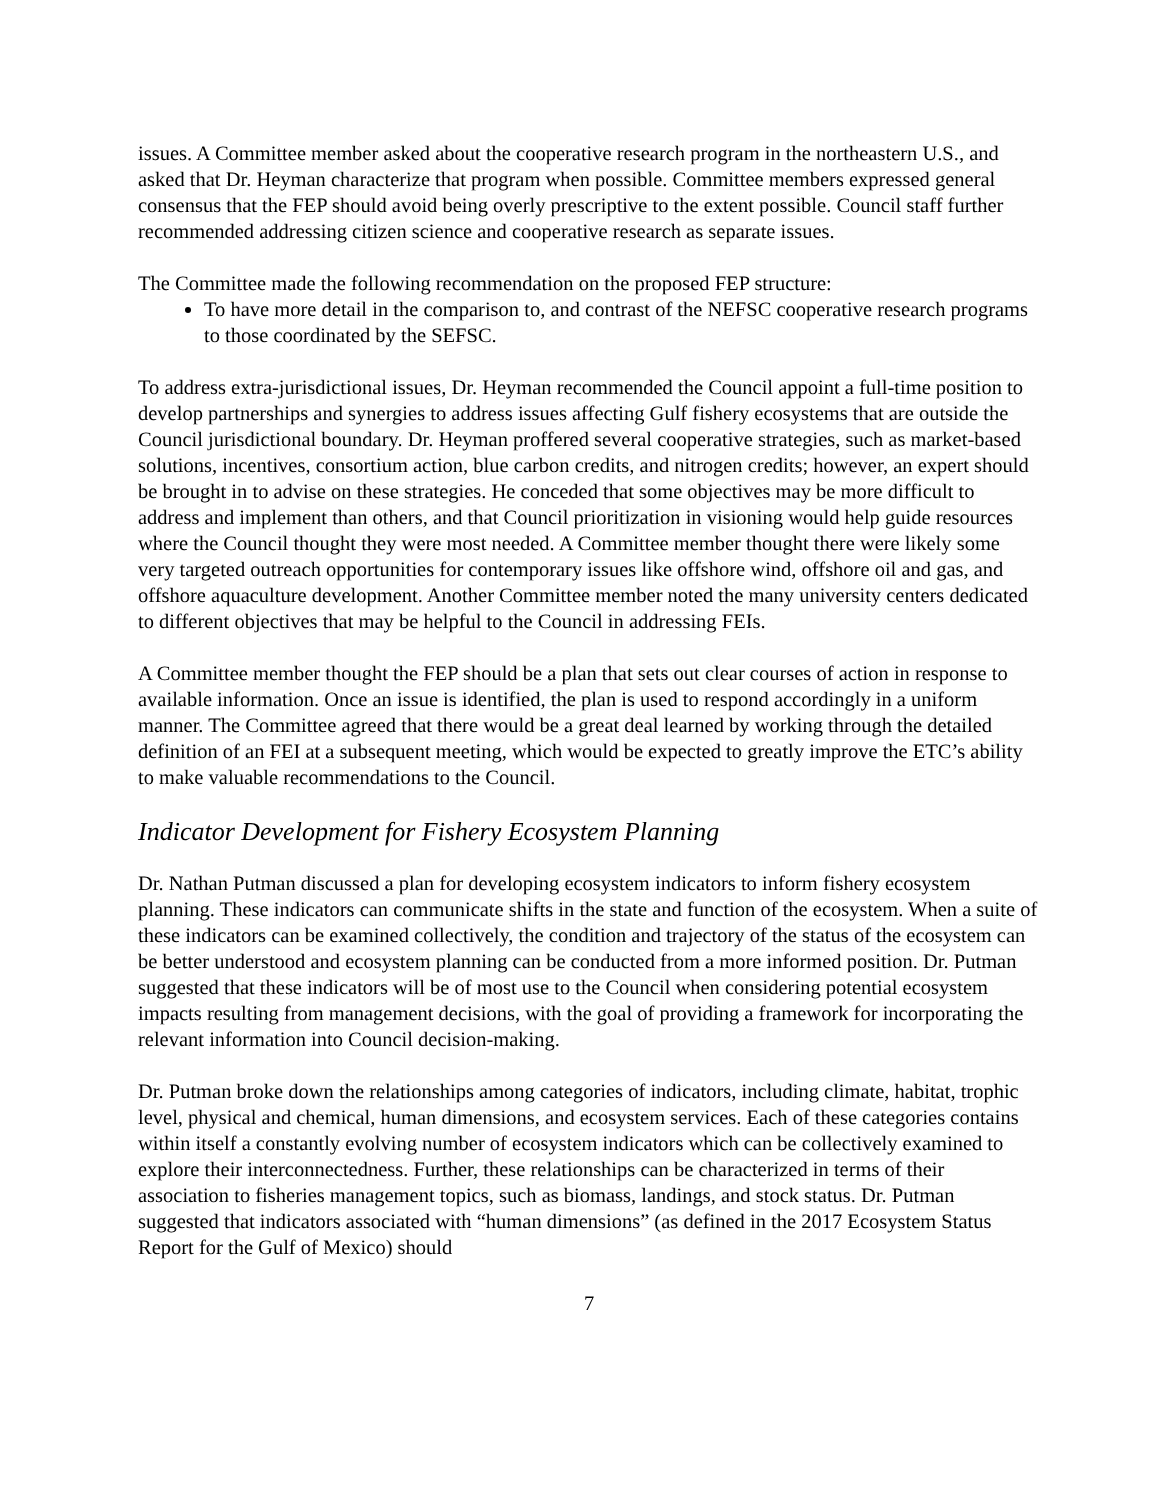issues. A Committee member asked about the cooperative research program in the northeastern U.S., and asked that Dr. Heyman characterize that program when possible. Committee members expressed general consensus that the FEP should avoid being overly prescriptive to the extent possible. Council staff further recommended addressing citizen science and cooperative research as separate issues.
The Committee made the following recommendation on the proposed FEP structure:
To have more detail in the comparison to, and contrast of the NEFSC cooperative research programs to those coordinated by the SEFSC.
To address extra-jurisdictional issues, Dr. Heyman recommended the Council appoint a full-time position to develop partnerships and synergies to address issues affecting Gulf fishery ecosystems that are outside the Council jurisdictional boundary. Dr. Heyman proffered several cooperative strategies, such as market-based solutions, incentives, consortium action, blue carbon credits, and nitrogen credits; however, an expert should be brought in to advise on these strategies. He conceded that some objectives may be more difficult to address and implement than others, and that Council prioritization in visioning would help guide resources where the Council thought they were most needed. A Committee member thought there were likely some very targeted outreach opportunities for contemporary issues like offshore wind, offshore oil and gas, and offshore aquaculture development. Another Committee member noted the many university centers dedicated to different objectives that may be helpful to the Council in addressing FEIs.
A Committee member thought the FEP should be a plan that sets out clear courses of action in response to available information. Once an issue is identified, the plan is used to respond accordingly in a uniform manner. The Committee agreed that there would be a great deal learned by working through the detailed definition of an FEI at a subsequent meeting, which would be expected to greatly improve the ETC’s ability to make valuable recommendations to the Council.
Indicator Development for Fishery Ecosystem Planning
Dr. Nathan Putman discussed a plan for developing ecosystem indicators to inform fishery ecosystem planning. These indicators can communicate shifts in the state and function of the ecosystem. When a suite of these indicators can be examined collectively, the condition and trajectory of the status of the ecosystem can be better understood and ecosystem planning can be conducted from a more informed position. Dr. Putman suggested that these indicators will be of most use to the Council when considering potential ecosystem impacts resulting from management decisions, with the goal of providing a framework for incorporating the relevant information into Council decision-making.
Dr. Putman broke down the relationships among categories of indicators, including climate, habitat, trophic level, physical and chemical, human dimensions, and ecosystem services. Each of these categories contains within itself a constantly evolving number of ecosystem indicators which can be collectively examined to explore their interconnectedness. Further, these relationships can be characterized in terms of their association to fisheries management topics, such as biomass, landings, and stock status. Dr. Putman suggested that indicators associated with “human dimensions” (as defined in the 2017 Ecosystem Status Report for the Gulf of Mexico) should
7